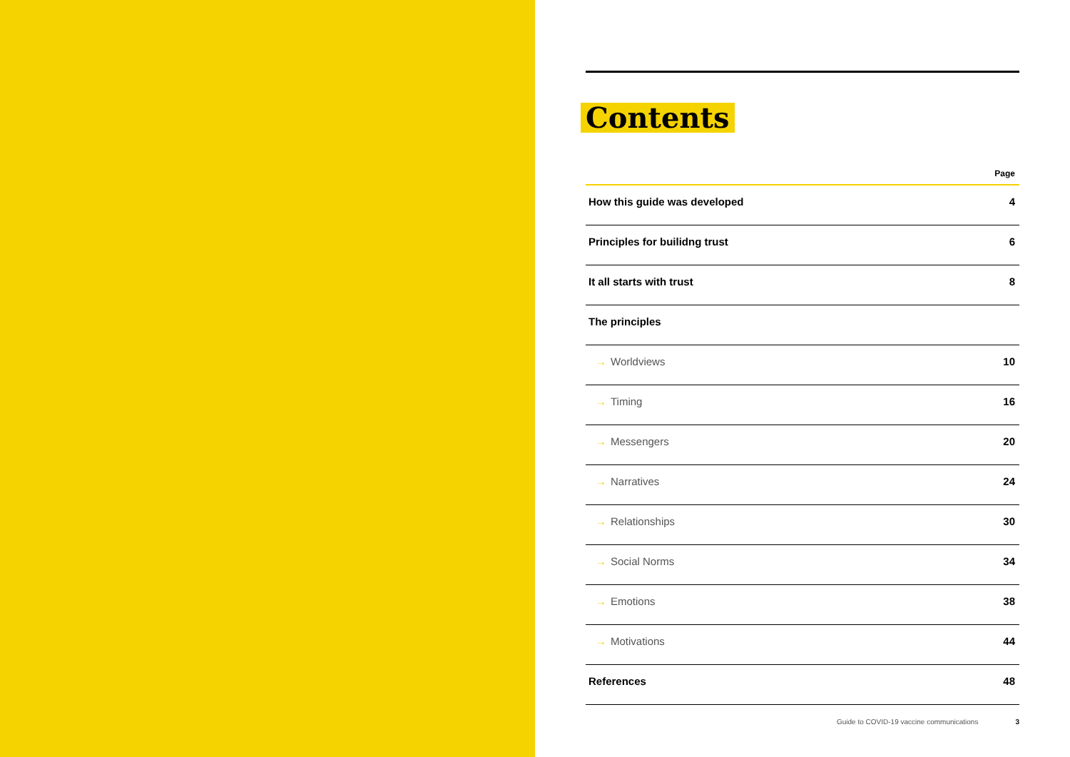Contents
| | Page |
| --- | --- |
| How this guide was developed | 4 |
| Principles for builidng trust | 6 |
| It all starts with trust | 8 |
| The principles | |
| → Worldviews | 10 |
| → Timing | 16 |
| → Messengers | 20 |
| → Narratives | 24 |
| → Relationships | 30 |
| → Social Norms | 34 |
| → Emotions | 38 |
| → Motivations | 44 |
| References | 48 |
Guide to COVID-19 vaccine communications 3